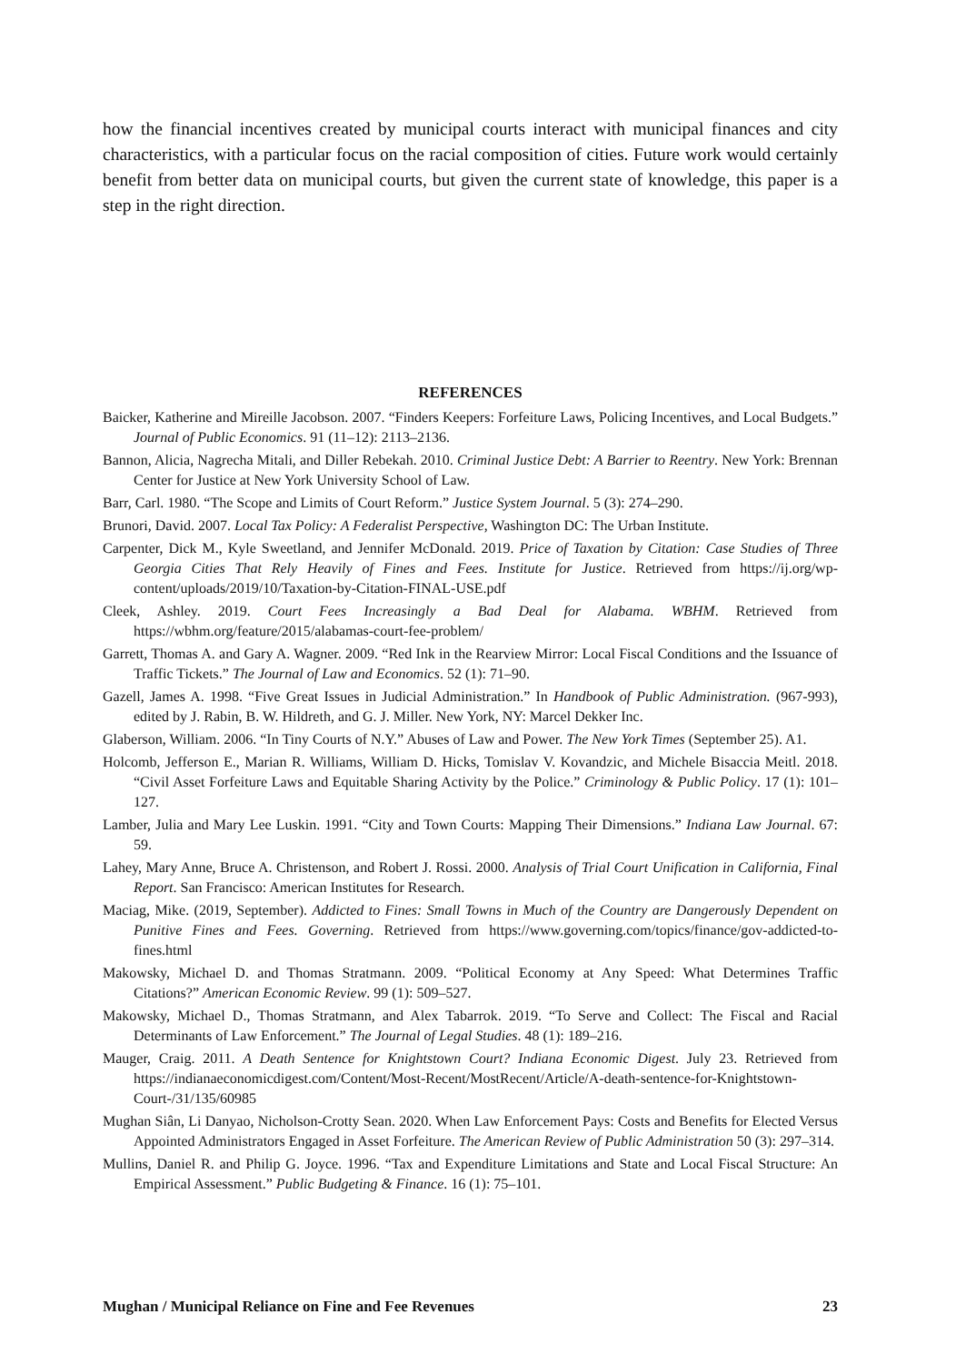how the financial incentives created by municipal courts interact with municipal finances and city characteristics, with a particular focus on the racial composition of cities. Future work would certainly benefit from better data on municipal courts, but given the current state of knowledge, this paper is a step in the right direction.
REFERENCES
Baicker, Katherine and Mireille Jacobson. 2007. “Finders Keepers: Forfeiture Laws, Policing Incentives, and Local Budgets.” Journal of Public Economics. 91 (11–12): 2113–2136.
Bannon, Alicia, Nagrecha Mitali, and Diller Rebekah. 2010. Criminal Justice Debt: A Barrier to Reentry. New York: Brennan Center for Justice at New York University School of Law.
Barr, Carl. 1980. “The Scope and Limits of Court Reform.” Justice System Journal. 5 (3): 274–290.
Brunori, David. 2007. Local Tax Policy: A Federalist Perspective, Washington DC: The Urban Institute.
Carpenter, Dick M., Kyle Sweetland, and Jennifer McDonald. 2019. Price of Taxation by Citation: Case Studies of Three Georgia Cities That Rely Heavily of Fines and Fees. Institute for Justice. Retrieved from https://ij.org/wp-content/uploads/2019/10/Taxation-by-Citation-FINAL-USE.pdf
Cleek, Ashley. 2019. Court Fees Increasingly a Bad Deal for Alabama. WBHM. Retrieved from https://wbhm.org/feature/2015/alabamas-court-fee-problem/
Garrett, Thomas A. and Gary A. Wagner. 2009. “Red Ink in the Rearview Mirror: Local Fiscal Conditions and the Issuance of Traffic Tickets.” The Journal of Law and Economics. 52 (1): 71–90.
Gazell, James A. 1998. “Five Great Issues in Judicial Administration.” In Handbook of Public Administration. (967-993), edited by J. Rabin, B. W. Hildreth, and G. J. Miller. New York, NY: Marcel Dekker Inc.
Glaberson, William. 2006. “In Tiny Courts of N.Y.” Abuses of Law and Power. The New York Times (September 25). A1.
Holcomb, Jefferson E., Marian R. Williams, William D. Hicks, Tomislav V. Kovandzic, and Michele Bisaccia Meitl. 2018. “Civil Asset Forfeiture Laws and Equitable Sharing Activity by the Police.” Criminology & Public Policy. 17 (1): 101–127.
Lamber, Julia and Mary Lee Luskin. 1991. “City and Town Courts: Mapping Their Dimensions.” Indiana Law Journal. 67: 59.
Lahey, Mary Anne, Bruce A. Christenson, and Robert J. Rossi. 2000. Analysis of Trial Court Unification in California, Final Report. San Francisco: American Institutes for Research.
Maciag, Mike. (2019, September). Addicted to Fines: Small Towns in Much of the Country are Dangerously Dependent on Punitive Fines and Fees. Governing. Retrieved from https://www.governing.com/topics/finance/gov-addicted-to-fines.html
Makowsky, Michael D. and Thomas Stratmann. 2009. “Political Economy at Any Speed: What Determines Traffic Citations?” American Economic Review. 99 (1): 509–527.
Makowsky, Michael D., Thomas Stratmann, and Alex Tabarrok. 2019. “To Serve and Collect: The Fiscal and Racial Determinants of Law Enforcement.” The Journal of Legal Studies. 48 (1): 189–216.
Mauger, Craig. 2011. A Death Sentence for Knightstown Court? Indiana Economic Digest. July 23. Retrieved from https://indianaeconomicdigest.com/Content/Most-Recent/MostRecent/Article/A-death-sentence-for-Knightstown-Court-/31/135/60985
Mughan Siân, Li Danyao, Nicholson-Crotty Sean. 2020. When Law Enforcement Pays: Costs and Benefits for Elected Versus Appointed Administrators Engaged in Asset Forfeiture. The American Review of Public Administration 50 (3): 297–314.
Mullins, Daniel R. and Philip G. Joyce. 1996. “Tax and Expenditure Limitations and State and Local Fiscal Structure: An Empirical Assessment.” Public Budgeting & Finance. 16 (1): 75–101.
Mughan / Municipal Reliance on Fine and Fee Revenues 23